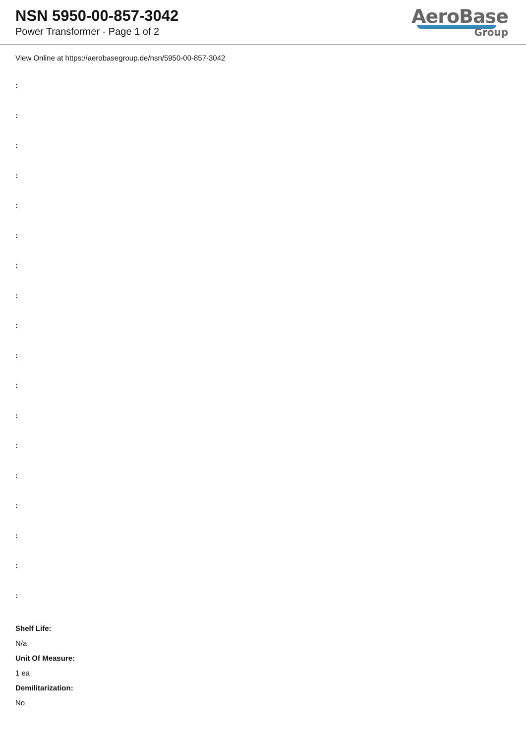NSN 5950-00-857-3042
Power Transformer - Page 1 of 2
AeroBase
Group
View Online at https://aerobasegroup.de/nsn/5950-00-857-3042
:
:
:
:
:
:
:
:
:
:
:
:
:
:
:
:
:
:
Shelf Life:
N/a
Unit Of Measure:
1 ea
Demilitarization:
No